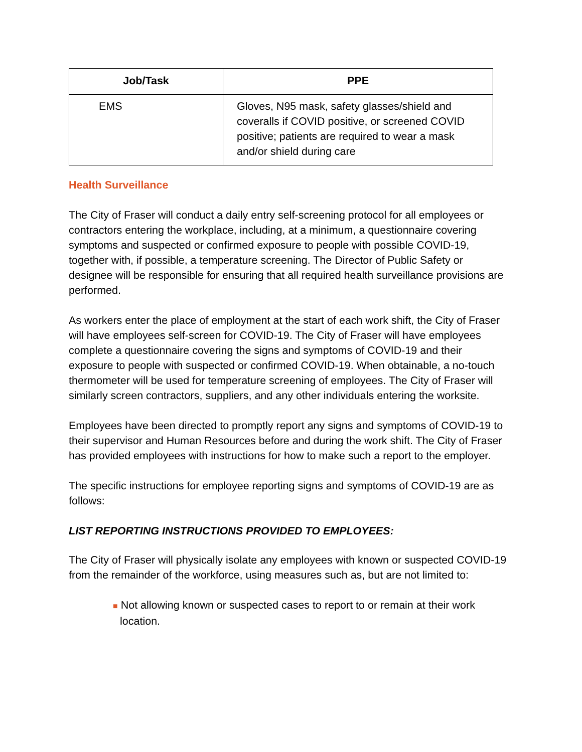| Job/Task | PPE |
| --- | --- |
| EMS | Gloves, N95 mask, safety glasses/shield and coveralls if COVID positive, or screened COVID positive; patients are required to wear a mask and/or shield during care |
Health Surveillance
The City of Fraser will conduct a daily entry self-screening protocol for all employees or contractors entering the workplace, including, at a minimum, a questionnaire covering symptoms and suspected or confirmed exposure to people with possible COVID-19, together with, if possible, a temperature screening. The Director of Public Safety or designee will be responsible for ensuring that all required health surveillance provisions are performed.
As workers enter the place of employment at the start of each work shift, the City of Fraser will have employees self-screen for COVID-19. The City of Fraser will have employees complete a questionnaire covering the signs and symptoms of COVID-19 and their exposure to people with suspected or confirmed COVID-19. When obtainable, a no-touch thermometer will be used for temperature screening of employees. The City of Fraser will similarly screen contractors, suppliers, and any other individuals entering the worksite.
Employees have been directed to promptly report any signs and symptoms of COVID-19 to their supervisor and Human Resources before and during the work shift. The City of Fraser has provided employees with instructions for how to make such a report to the employer.
The specific instructions for employee reporting signs and symptoms of COVID-19 are as follows:
LIST REPORTING INSTRUCTIONS PROVIDED TO EMPLOYEES:
The City of Fraser will physically isolate any employees with known or suspected COVID-19 from the remainder of the workforce, using measures such as, but are not limited to:
■ Not allowing known or suspected cases to report to or remain at their work location.